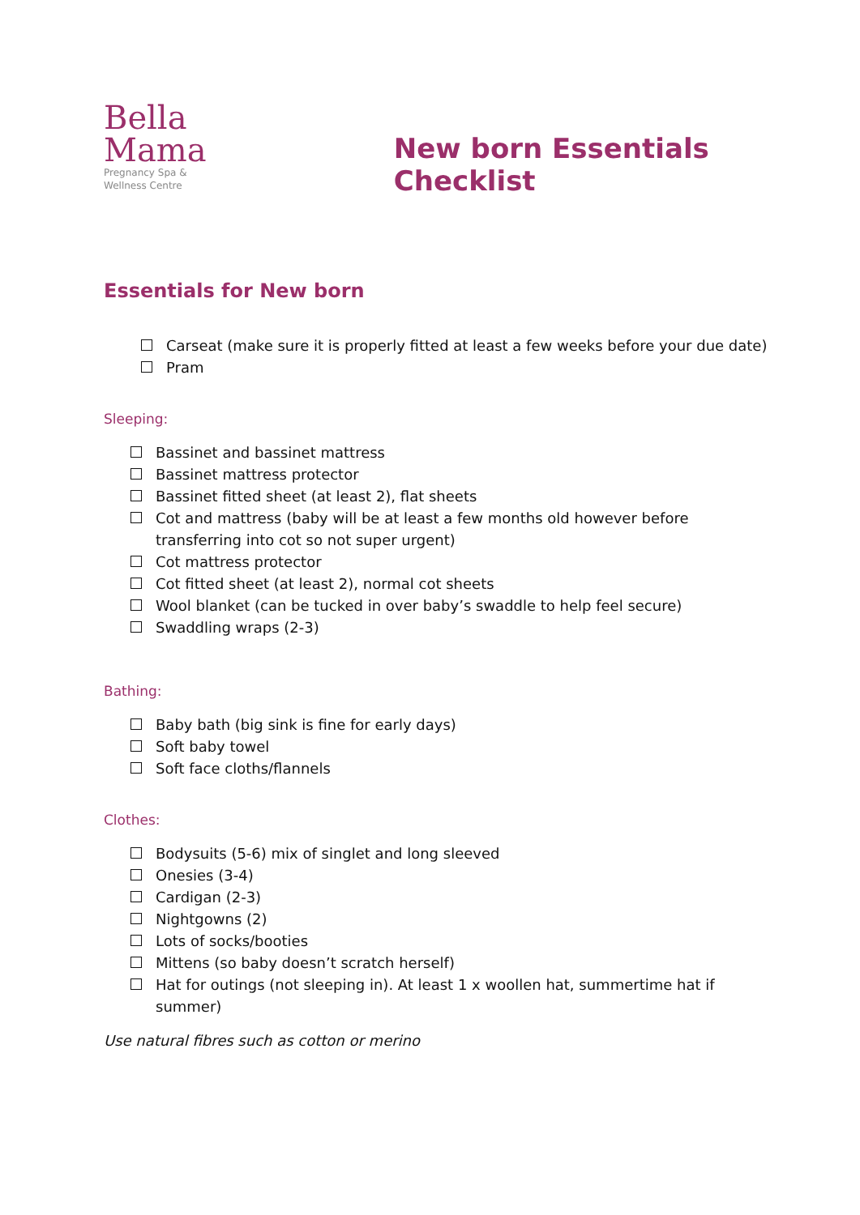Bella
Mama
Pregnancy Spa &
Wellness Centre
New born Essentials Checklist
Essentials for New born
Carseat (make sure it is properly fitted at least a few weeks before your due date)
Pram
Sleeping:
Bassinet and bassinet mattress
Bassinet mattress protector
Bassinet fitted sheet (at least 2), flat sheets
Cot and mattress (baby will be at least a few months old however before transferring into cot so not super urgent)
Cot mattress protector
Cot fitted sheet (at least 2), normal cot sheets
Wool blanket (can be tucked in over baby’s swaddle to help feel secure)
Swaddling wraps (2-3)
Bathing:
Baby bath (big sink is fine for early days)
Soft baby towel
Soft face cloths/flannels
Clothes:
Bodysuits (5-6) mix of singlet and long sleeved
Onesies (3-4)
Cardigan (2-3)
Nightgowns (2)
Lots of socks/booties
Mittens (so baby doesn’t scratch herself)
Hat for outings (not sleeping in). At least 1 x woollen hat, summertime hat if summer)
Use natural fibres such as cotton or merino